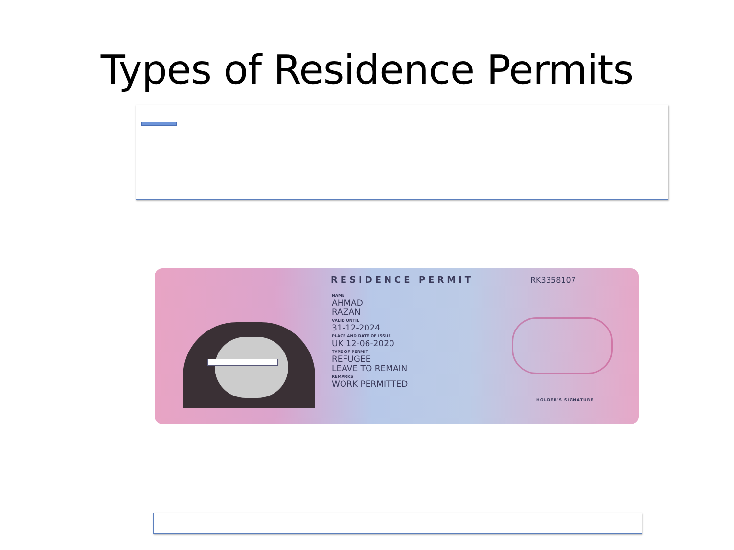Types of Residence Permits
RESIDENCE PERMIT RK3358107
NAME
AHMAD
RAZAN
VALID UNTIL
31-12-2024
PLACE AND DATE OF ISSUE
UK 12-06-2020
TYPE OF PERMIT
REFUGEE
LEAVE TO REMAIN
REMARKS
WORK PERMITTED
HOLDER'S SIGNATURE